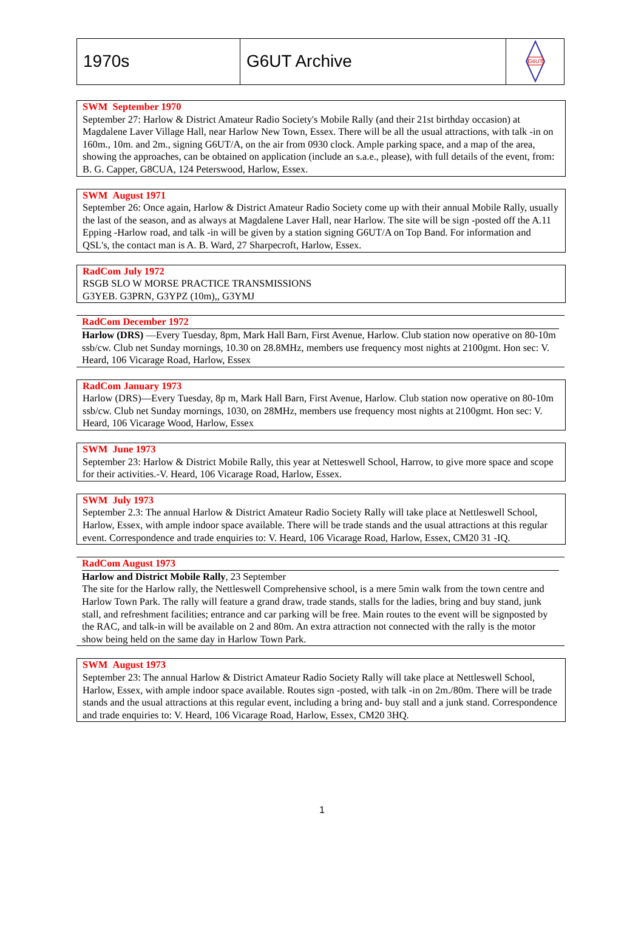| 1970s | G6UT Archive | G6UT |
SWM September 1970
September 27: Harlow & District Amateur Radio Society's Mobile Rally (and their 21st birthday occasion) at Magdalene Laver Village Hall, near Harlow New Town, Essex. There will be all the usual attractions, with talk -in on 160m., 10m. and 2m., signing G6UT/A, on the air from 0930 clock. Ample parking space, and a map of the area, showing the approaches, can be obtained on application (include an s.a.e., please), with full details of the event, from: B. G. Capper, G8CUA, 124 Peterswood, Harlow, Essex.
SWM August 1971
September 26: Once again, Harlow & District Amateur Radio Society come up with their annual Mobile Rally, usually the last of the season, and as always at Magdalene Laver Hall, near Harlow. The site will be sign -posted off the A.11 Epping -Harlow road, and talk -in will be given by a station signing G6UT/A on Top Band. For information and QSL's, the contact man is A. B. Ward, 27 Sharpecroft, Harlow, Essex.
RadCom July 1972
RSGB SLO W MORSE PRACTICE TRANSMISSIONS
G3YEB. G3PRN, G3YPZ (10m),, G3YMJ
RadCom December 1972
Harlow (DRS) —Every Tuesday, 8pm, Mark Hall Barn, First Avenue, Harlow. Club station now operative on 80-10m ssb/cw. Club net Sunday mornings, 10.30 on 28.8MHz, members use frequency most nights at 2100gmt. Hon sec: V. Heard, 106 Vicarage Road, Harlow, Essex
RadCom January 1973
Harlow (DRS)—Every Tuesday, 8p m, Mark Hall Barn, First Avenue, Harlow. Club station now operative on 80-10m ssb/cw. Club net Sunday mornings, 1030, on 28MHz, members use frequency most nights at 2100gmt. Hon sec: V. Heard, 106 Vicarage Wood, Harlow, Essex
SWM June 1973
September 23: Harlow & District Mobile Rally, this year at Netteswell School, Harrow, to give more space and scope for their activities.-V. Heard, 106 Vicarage Road, Harlow, Essex.
SWM July 1973
September 2.3: The annual Harlow & District Amateur Radio Society Rally will take place at Nettleswell School, Harlow, Essex, with ample indoor space available. There will be trade stands and the usual attractions at this regular event. Correspondence and trade enquiries to: V. Heard, 106 Vicarage Road, Harlow, Essex, CM20 31 -IQ.
RadCom August 1973
Harlow and District Mobile Rally, 23 September
The site for the Harlow rally, the Nettleswell Comprehensive school, is a mere 5min walk from the town centre and Harlow Town Park. The rally will feature a grand draw, trade stands, stalls for the ladies, bring and buy stand, junk stall, and refreshment facilities; entrance and car parking will be free. Main routes to the event will be signposted by the RAC, and talk-in will be available on 2 and 80m. An extra attraction not connected with the rally is the motor show being held on the same day in Harlow Town Park.
SWM August 1973
September 23: The annual Harlow & District Amateur Radio Society Rally will take place at Nettleswell School, Harlow, Essex, with ample indoor space available. Routes sign -posted, with talk -in on 2m./80m. There will be trade stands and the usual attractions at this regular event, including a bring and- buy stall and a junk stand. Correspondence and trade enquiries to: V. Heard, 106 Vicarage Road, Harlow, Essex, CM20 3HQ.
1